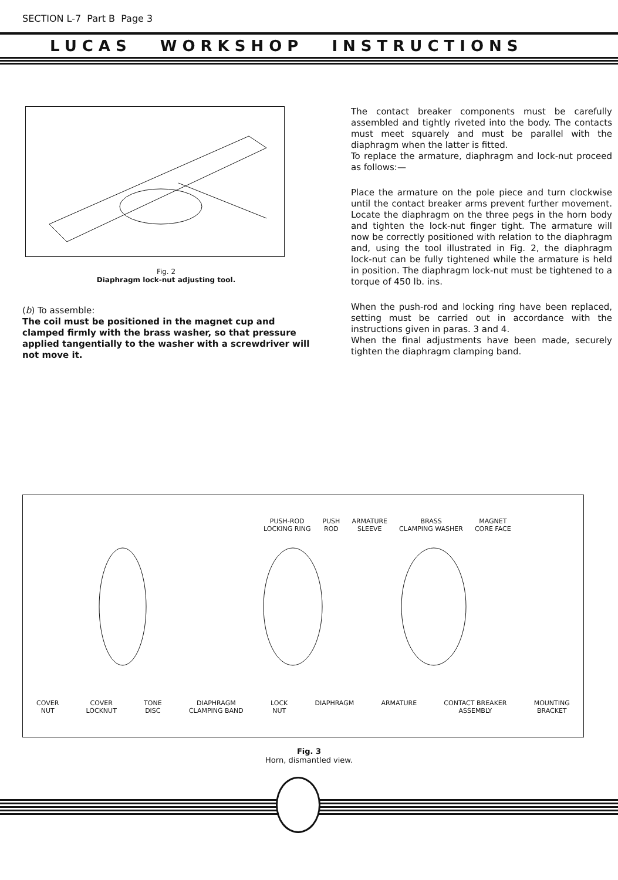SECTION L-7 Part B Page 3
LUCAS WORKSHOP INSTRUCTIONS
Fig. 2
Diaphragm lock-nut adjusting tool.
(b) To assemble:
The coil must be positioned in the magnet cup and clamped firmly with the brass washer, so that pressure applied tangentially to the washer with a screwdriver will not move it.
The contact breaker components must be carefully assembled and tightly riveted into the body. The contacts must meet squarely and must be parallel with the diaphragm when the latter is fitted.
To replace the armature, diaphragm and lock-nut proceed as follows:—
Place the armature on the pole piece and turn clockwise until the contact breaker arms prevent further movement. Locate the diaphragm on the three pegs in the horn body and tighten the lock-nut finger tight. The armature will now be correctly positioned with relation to the diaphragm and, using the tool illustrated in Fig. 2, the diaphragm lock-nut can be fully tightened while the armature is held in position. The diaphragm lock-nut must be tightened to a torque of 450 lb. ins.
When the push-rod and locking ring have been replaced, setting must be carried out in accordance with the instructions given in paras. 3 and 4.
When the final adjustments have been made, securely tighten the diaphragm clamping band.
PUSH-ROD
LOCKING RING PUSH
ROD ARMATURE
SLEEVE BRASS
CLAMPING WASHER MAGNET
CORE FACE
COVER
NUT COVER
LOCKNUT TONE
DISC DIAPHRAGM
CLAMPING BAND LOCK
NUT DIAPHRAGM ARMATURE CONTACT BREAKER
ASSEMBLY MOUNTING
BRACKET
Fig. 3
Horn, dismantled view.